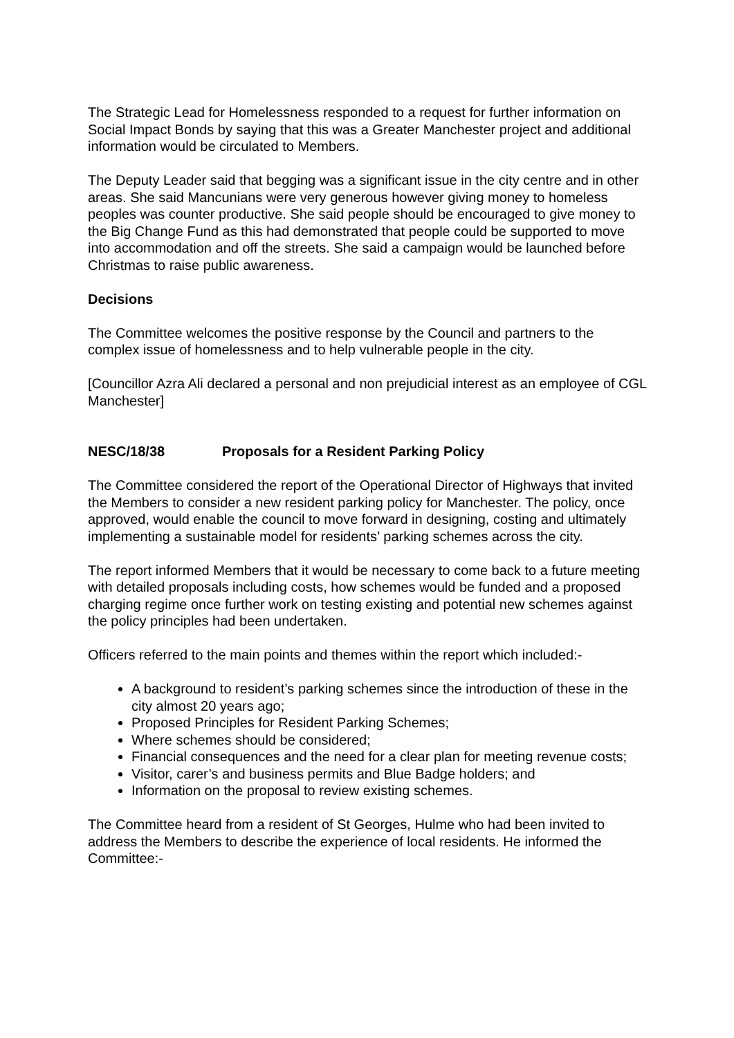The Strategic Lead for Homelessness responded to a request for further information on Social Impact Bonds by saying that this was a Greater Manchester project and additional information would be circulated to Members.
The Deputy Leader said that begging was a significant issue in the city centre and in other areas. She said Mancunians were very generous however giving money to homeless peoples was counter productive. She said people should be encouraged to give money to the Big Change Fund as this had demonstrated that people could be supported to move into accommodation and off the streets. She said a campaign would be launched before Christmas to raise public awareness.
Decisions
The Committee welcomes the positive response by the Council and partners to the complex issue of homelessness and to help vulnerable people in the city.
[Councillor Azra Ali declared a personal and non prejudicial interest as an employee of CGL Manchester]
NESC/18/38 Proposals for a Resident Parking Policy
The Committee considered the report of the Operational Director of Highways that invited the Members to consider a new resident parking policy for Manchester. The policy, once approved, would enable the council to move forward in designing, costing and ultimately implementing a sustainable model for residents’ parking schemes across the city.
The report informed Members that it would be necessary to come back to a future meeting with detailed proposals including costs, how schemes would be funded and a proposed charging regime once further work on testing existing and potential new schemes against the policy principles had been undertaken.
Officers referred to the main points and themes within the report which included:-
A background to resident’s parking schemes since the introduction of these in the city almost 20 years ago;
Proposed Principles for Resident Parking Schemes;
Where schemes should be considered;
Financial consequences and the need for a clear plan for meeting revenue costs;
Visitor, carer’s and business permits and Blue Badge holders; and
Information on the proposal to review existing schemes.
The Committee heard from a resident of St Georges, Hulme who had been invited to address the Members to describe the experience of local residents. He informed the Committee:-